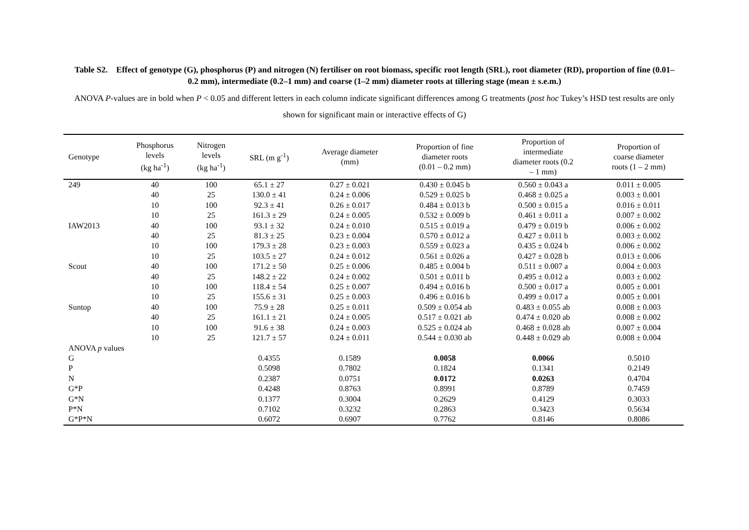Table S2. Effect of genotype (G), phosphorus (P) and nitrogen (N) fertiliser on root biomass, specific root length (SRL), root diameter (RD), proportion of fine (0.01–0.2 mm), intermediate (0.2–1 mm) and coarse (1–2 mm) diameter roots at tillering stage (mean ± s.e.m.)
ANOVA P-values are in bold when P < 0.05 and different letters in each column indicate significant differences among G treatments (post hoc Tukey’s HSD test results are only shown for significant main or interactive effects of G)
| Genotype | Phosphorus levels (kg ha<sup>-1</sup>) | Nitrogen levels (kg ha<sup>-1</sup>) | SRL (m g<sup>-1</sup>) | Average diameter (mm) | Proportion of fine diameter roots (0.01 – 0.2 mm) | Proportion of intermediate diameter roots (0.2 – 1 mm) | Proportion of coarse diameter roots (1 – 2 mm) |
| --- | --- | --- | --- | --- | --- | --- | --- |
| 249 | 40 | 100 | 65.1 ± 27 | 0.27 ± 0.021 | 0.430 ± 0.045 b | 0.560 ± 0.043 a | 0.011 ± 0.005 |
| | 40 | 25 | 130.0 ± 41 | 0.24 ± 0.006 | 0.529 ± 0.025 b | 0.468 ± 0.025 a | 0.003 ± 0.001 |
| | 10 | 100 | 92.3 ± 41 | 0.26 ± 0.017 | 0.484 ± 0.013 b | 0.500 ± 0.015 a | 0.016 ± 0.011 |
| | 10 | 25 | 161.3 ± 29 | 0.24 ± 0.005 | 0.532 ± 0.009 b | 0.461 ± 0.011 a | 0.007 ± 0.002 |
| IAW2013 | 40 | 100 | 93.1 ± 32 | 0.24 ± 0.010 | 0.515 ± 0.019 a | 0.479 ± 0.019 b | 0.006 ± 0.002 |
| | 40 | 25 | 81.3 ± 25 | 0.23 ± 0.004 | 0.570 ± 0.012 a | 0.427 ± 0.011 b | 0.003 ± 0.002 |
| | 10 | 100 | 179.3 ± 28 | 0.23 ± 0.003 | 0.559 ± 0.023 a | 0.435 ± 0.024 b | 0.006 ± 0.002 |
| | 10 | 25 | 103.5 ± 27 | 0.24 ± 0.012 | 0.561 ± 0.026 a | 0.427 ± 0.028 b | 0.013 ± 0.006 |
| Scout | 40 | 100 | 171.2 ± 50 | 0.25 ± 0.006 | 0.485 ± 0.004 b | 0.511 ± 0.007 a | 0.004 ± 0.003 |
| | 40 | 25 | 148.2 ± 22 | 0.24 ± 0.002 | 0.501 ± 0.011 b | 0.495 ± 0.012 a | 0.003 ± 0.002 |
| | 10 | 100 | 118.4 ± 54 | 0.25 ± 0.007 | 0.494 ± 0.016 b | 0.500 ± 0.017 a | 0.005 ± 0.001 |
| | 10 | 25 | 155.6 ± 31 | 0.25 ± 0.003 | 0.496 ± 0.016 b | 0.499 ± 0.017 a | 0.005 ± 0.001 |
| Suntop | 40 | 100 | 75.9 ± 28 | 0.25 ± 0.011 | 0.509 ± 0.054 ab | 0.483 ± 0.055 ab | 0.008 ± 0.003 |
| | 40 | 25 | 161.1 ± 21 | 0.24 ± 0.005 | 0.517 ± 0.021 ab | 0.474 ± 0.020 ab | 0.008 ± 0.002 |
| | 10 | 100 | 91.6 ± 38 | 0.24 ± 0.003 | 0.525 ± 0.024 ab | 0.468 ± 0.028 ab | 0.007 ± 0.004 |
| | 10 | 25 | 121.7 ± 57 | 0.24 ± 0.011 | 0.544 ± 0.030 ab | 0.448 ± 0.029 ab | 0.008 ± 0.004 |
| ANOVA p values | | | | | | | |
| G | | | 0.4355 | 0.1589 | 0.0058 | 0.0066 | 0.5010 |
| P | | | 0.5098 | 0.7802 | 0.1824 | 0.1341 | 0.2149 |
| N | | | 0.2387 | 0.0751 | 0.0172 | 0.0263 | 0.4704 |
| G*P | | | 0.4248 | 0.8763 | 0.8991 | 0.8789 | 0.7459 |
| G*N | | | 0.1377 | 0.3004 | 0.2629 | 0.4129 | 0.3033 |
| P*N | | | 0.7102 | 0.3232 | 0.2863 | 0.3423 | 0.5634 |
| G*P*N | | | 0.6072 | 0.6907 | 0.7762 | 0.8146 | 0.8086 |